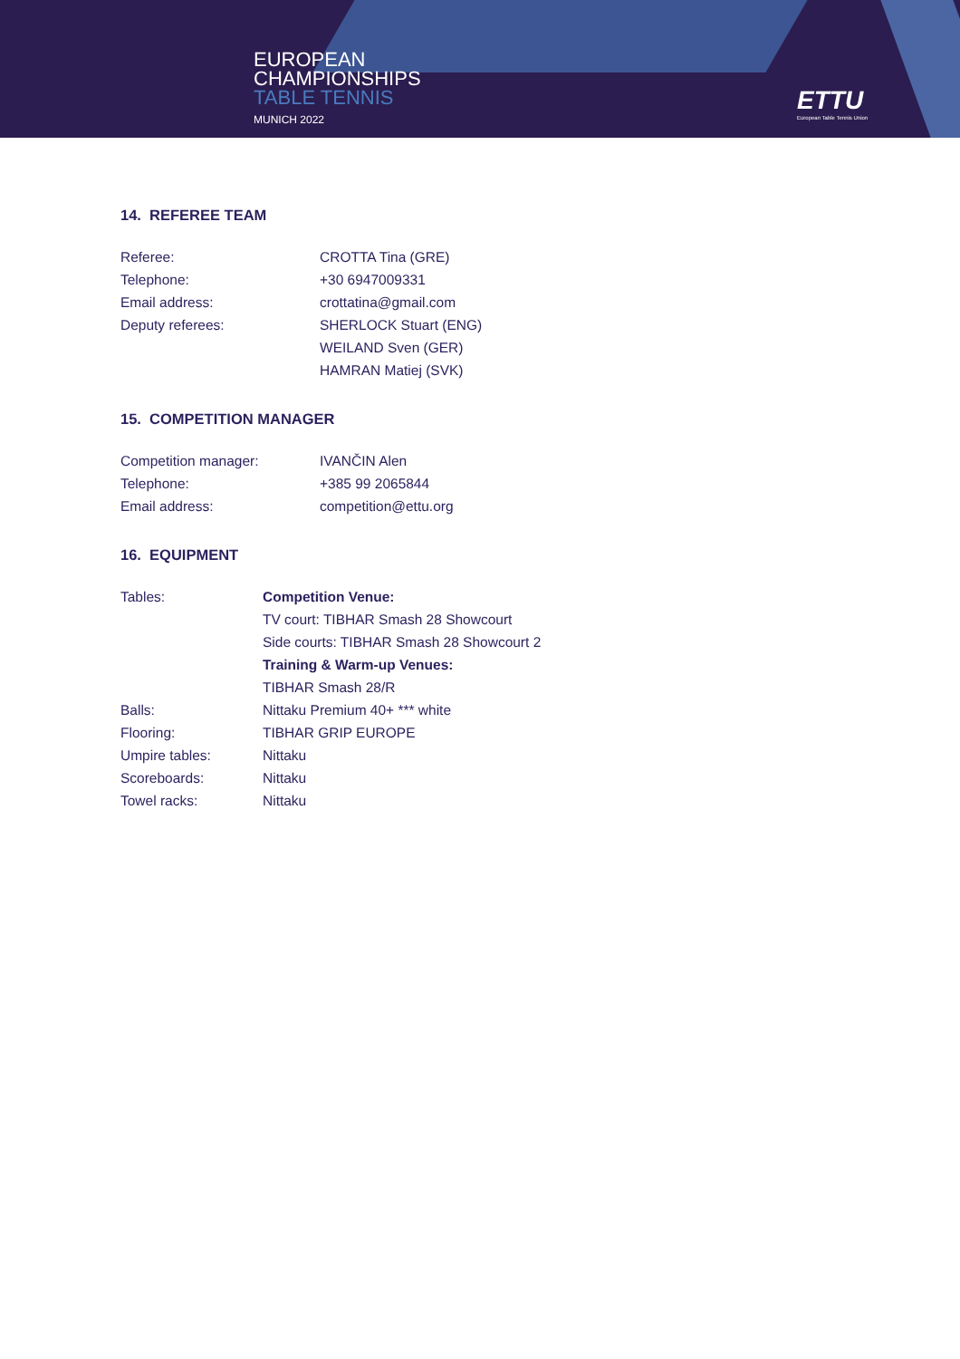EUROPEAN
CHAMPIONSHIPS
TABLE TENNIS
MUNICH 2022
ETTU
European Table Tennis Union
14. REFEREE TEAM
| Referee: | CROTTA Tina (GRE) |
| Telephone: | +30 6947009331 |
| Email address: | crottatina@gmail.com |
| Deputy referees: | SHERLOCK Stuart (ENG) |
| | WEILAND Sven (GER) |
| | HAMRAN Matiej (SVK) |
15. COMPETITION MANAGER
| Competition manager: | IVANČIN Alen |
| Telephone: | +385 99 2065844 |
| Email address: | competition@ettu.org |
16. EQUIPMENT
| Tables: | Competition Venue: |
| | TV court: TIBHAR Smash 28 Showcourt |
| | Side courts: TIBHAR Smash 28 Showcourt 2 |
| | Training & Warm-up Venues: |
| | TIBHAR Smash 28/R |
| Balls: | Nittaku Premium 40+ *** white |
| Flooring: | TIBHAR GRIP EUROPE |
| Umpire tables: | Nittaku |
| Scoreboards: | Nittaku |
| Towel racks: | Nittaku |